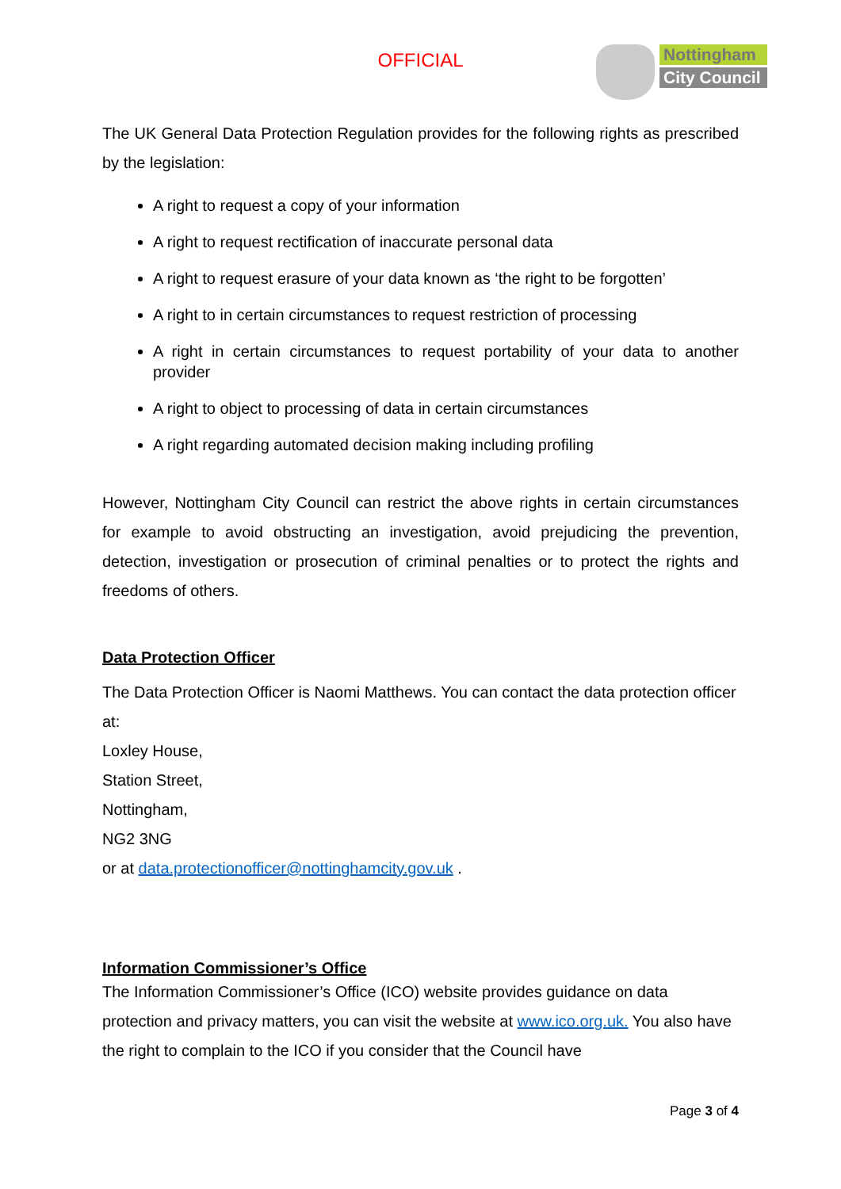OFFICIAL Nottingham
City Council
The UK General Data Protection Regulation provides for the following rights as prescribed by the legislation:
A right to request a copy of your information
A right to request rectification of inaccurate personal data
A right to request erasure of your data known as ‘the right to be forgotten’
A right to in certain circumstances to request restriction of processing
A right in certain circumstances to request portability of your data to another provider
A right to object to processing of data in certain circumstances
A right regarding automated decision making including profiling
However, Nottingham City Council can restrict the above rights in certain circumstances for example to avoid obstructing an investigation, avoid prejudicing the prevention, detection, investigation or prosecution of criminal penalties or to protect the rights and freedoms of others.
Data Protection Officer
The Data Protection Officer is Naomi Matthews. You can contact the data protection officer at:
Loxley House,
Station Street,
Nottingham,
NG2 3NG
or at data.protectionofficer@nottinghamcity.gov.uk .
Information Commissioner’s Office
The Information Commissioner’s Office (ICO) website provides guidance on data protection and privacy matters, you can visit the website at www.ico.org.uk. You also have the right to complain to the ICO if you consider that the Council have
Page 3 of 4